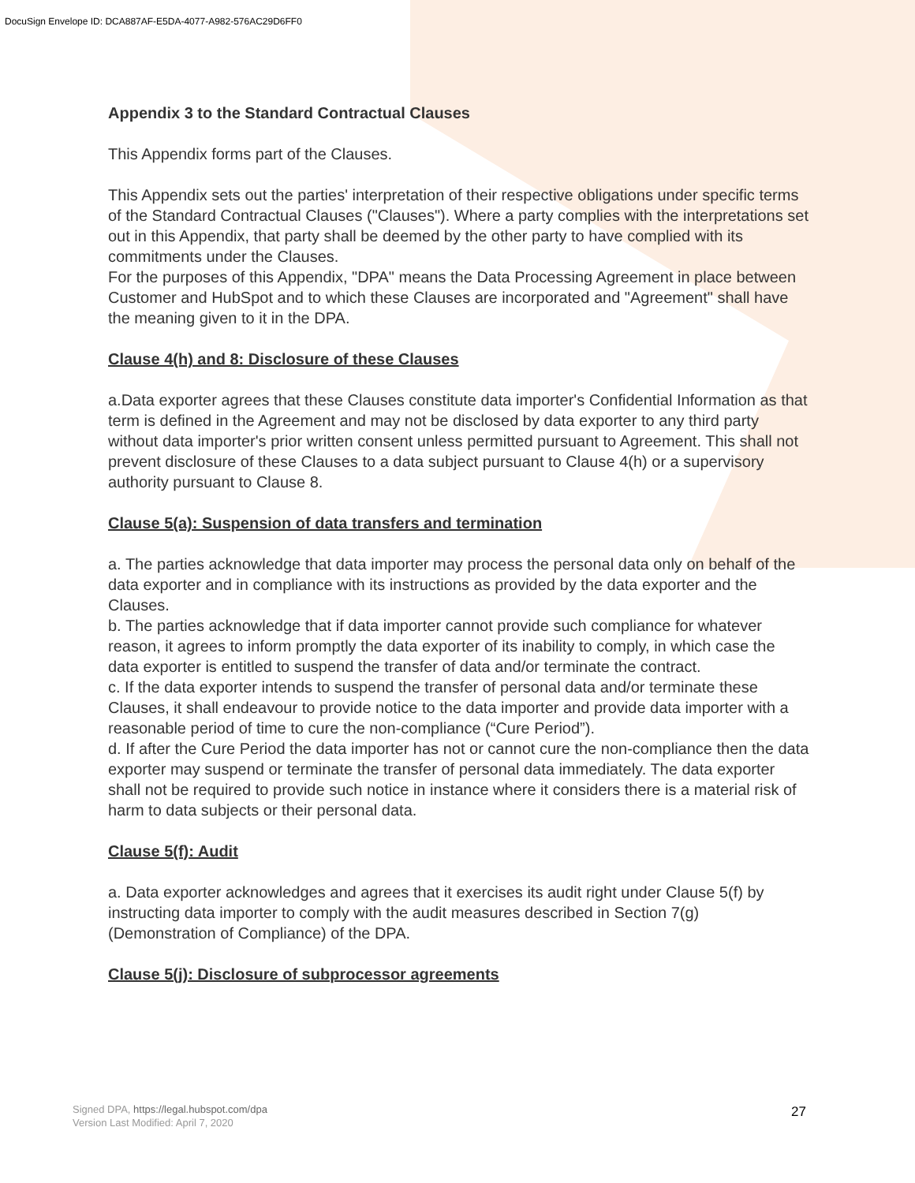DocuSign Envelope ID: DCA887AF-E5DA-4077-A982-576AC29D6FF0
Appendix 3 to the Standard Contractual Clauses
This Appendix forms part of the Clauses.
This Appendix sets out the parties' interpretation of their respective obligations under specific terms of the Standard Contractual Clauses ("Clauses"). Where a party complies with the interpretations set out in this Appendix, that party shall be deemed by the other party to have complied with its commitments under the Clauses.
For the purposes of this Appendix, "DPA" means the Data Processing Agreement in place between Customer and HubSpot and to which these Clauses are incorporated and "Agreement" shall have the meaning given to it in the DPA.
Clause 4(h) and 8: Disclosure of these Clauses
a.Data exporter agrees that these Clauses constitute data importer's Confidential Information as that term is defined in the Agreement and may not be disclosed by data exporter to any third party without data importer's prior written consent unless permitted pursuant to Agreement. This shall not prevent disclosure of these Clauses to a data subject pursuant to Clause 4(h) or a supervisory authority pursuant to Clause 8.
Clause 5(a): Suspension of data transfers and termination
a. The parties acknowledge that data importer may process the personal data only on behalf of the data exporter and in compliance with its instructions as provided by the data exporter and the Clauses.
b. The parties acknowledge that if data importer cannot provide such compliance for whatever reason, it agrees to inform promptly the data exporter of its inability to comply, in which case the data exporter is entitled to suspend the transfer of data and/or terminate the contract.
c. If the data exporter intends to suspend the transfer of personal data and/or terminate these Clauses, it shall endeavour to provide notice to the data importer and provide data importer with a reasonable period of time to cure the non-compliance (“Cure Period”).
d. If after the Cure Period the data importer has not or cannot cure the non-compliance then the data exporter may suspend or terminate the transfer of personal data immediately. The data exporter shall not be required to provide such notice in instance where it considers there is a material risk of harm to data subjects or their personal data.
Clause 5(f): Audit
a. Data exporter acknowledges and agrees that it exercises its audit right under Clause 5(f) by instructing data importer to comply with the audit measures described in Section 7(g) (Demonstration of Compliance) of the DPA.
Clause 5(j): Disclosure of subprocessor agreements
Signed DPA, https://legal.hubspot.com/dpa
Version Last Modified: April 7, 2020
27